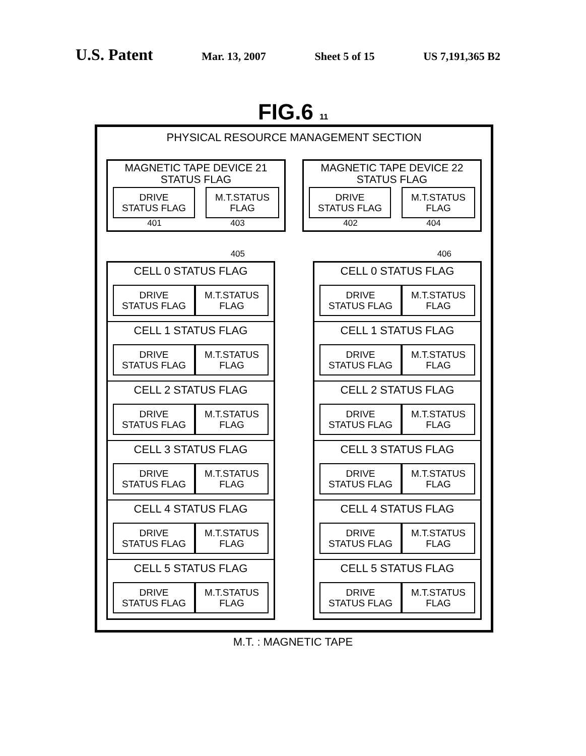U.S. Patent Mar. 13, 2007 Sheet 5 of 15 US 7,191,365 B2
FIG.6 11
PHYSICAL RESOURCE MANAGEMENT SECTION
MAGNETIC TAPE DEVICE 21
STATUS FLAG
DRIVE
STATUS FLAG
M.T.STATUS
FLAG
401 403
MAGNETIC TAPE DEVICE 22
STATUS FLAG
DRIVE
STATUS FLAG
M.T.STATUS
FLAG
402 404
405
CELL 0 STATUS FLAG
DRIVE
STATUS FLAG
M.T.STATUS
FLAG
CELL 1 STATUS FLAG
DRIVE
STATUS FLAG
M.T.STATUS
FLAG
CELL 2 STATUS FLAG
DRIVE
STATUS FLAG
M.T.STATUS
FLAG
CELL 3 STATUS FLAG
DRIVE
STATUS FLAG
M.T.STATUS
FLAG
CELL 4 STATUS FLAG
DRIVE
STATUS FLAG
M.T.STATUS
FLAG
CELL 5 STATUS FLAG
DRIVE
STATUS FLAG
M.T.STATUS
FLAG
406
CELL 0 STATUS FLAG
DRIVE
STATUS FLAG
M.T.STATUS
FLAG
CELL 1 STATUS FLAG
DRIVE
STATUS FLAG
M.T.STATUS
FLAG
CELL 2 STATUS FLAG
DRIVE
STATUS FLAG
M.T.STATUS
FLAG
CELL 3 STATUS FLAG
DRIVE
STATUS FLAG
M.T.STATUS
FLAG
CELL 4 STATUS FLAG
DRIVE
STATUS FLAG
M.T.STATUS
FLAG
CELL 5 STATUS FLAG
DRIVE
STATUS FLAG
M.T.STATUS
FLAG
M.T. : MAGNETIC TAPE